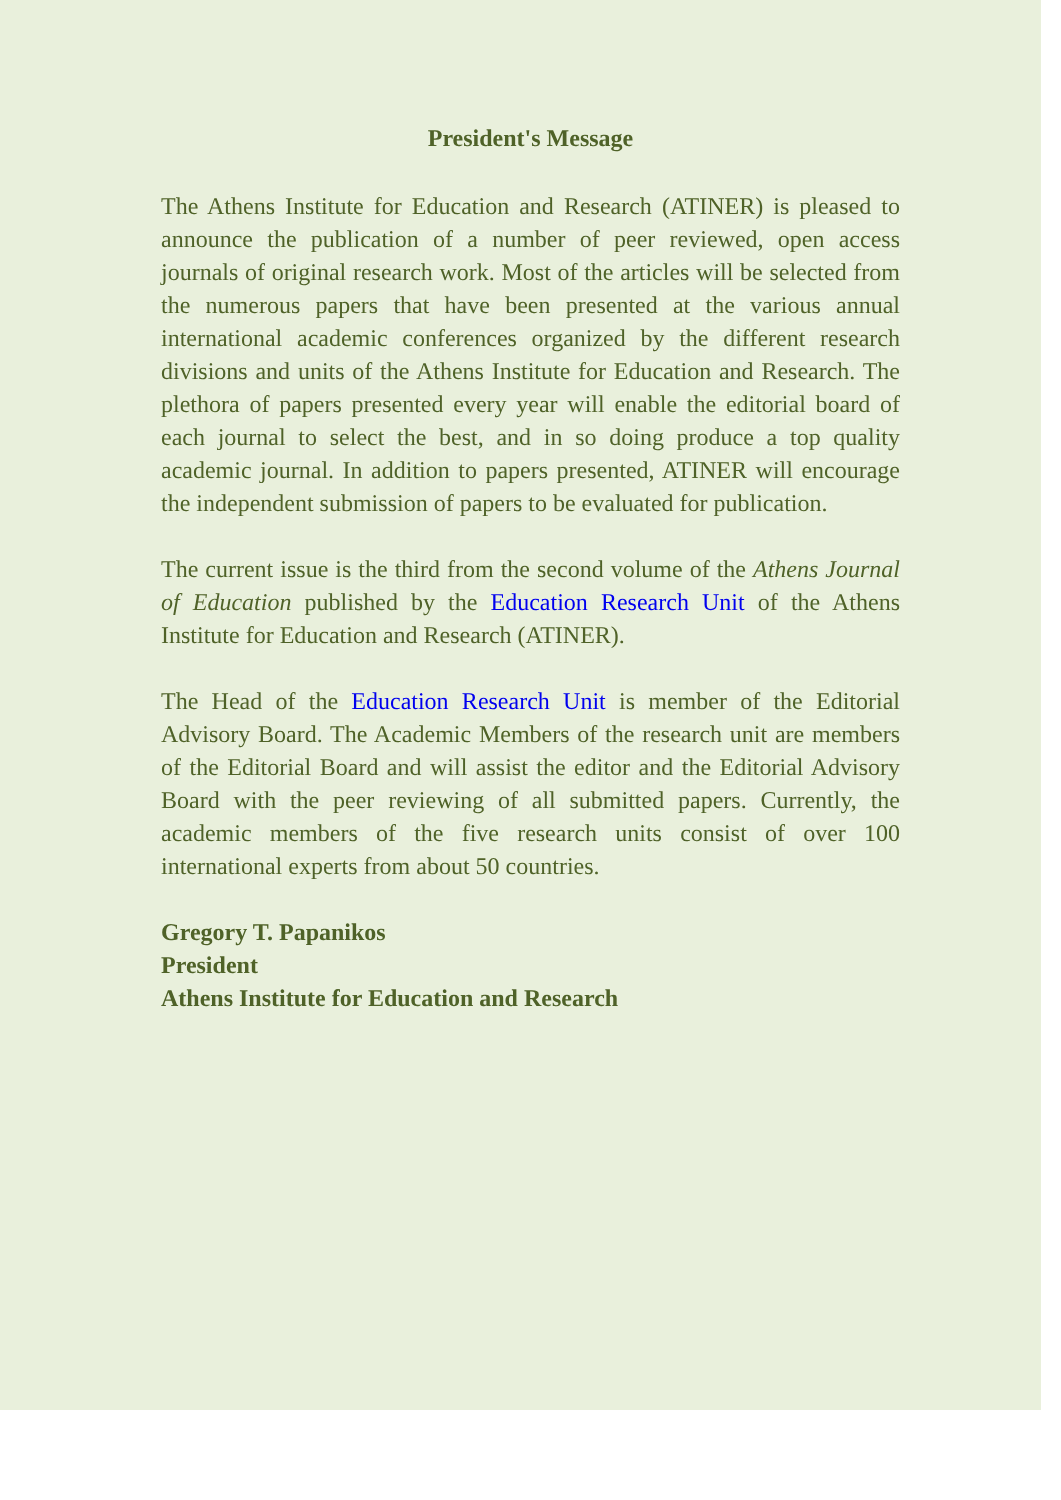President's Message
The Athens Institute for Education and Research (ATINER) is pleased to announce the publication of a number of peer reviewed, open access journals of original research work. Most of the articles will be selected from the numerous papers that have been presented at the various annual international academic conferences organized by the different research divisions and units of the Athens Institute for Education and Research. The plethora of papers presented every year will enable the editorial board of each journal to select the best, and in so doing produce a top quality academic journal. In addition to papers presented, ATINER will encourage the independent submission of papers to be evaluated for publication.
The current issue is the third from the second volume of the Athens Journal of Education published by the Education Research Unit of the Athens Institute for Education and Research (ATINER).
The Head of the Education Research Unit is member of the Editorial Advisory Board. The Academic Members of the research unit are members of the Editorial Board and will assist the editor and the Editorial Advisory Board with the peer reviewing of all submitted papers. Currently, the academic members of the five research units consist of over 100 international experts from about 50 countries.
Gregory T. Papanikos
President
Athens Institute for Education and Research